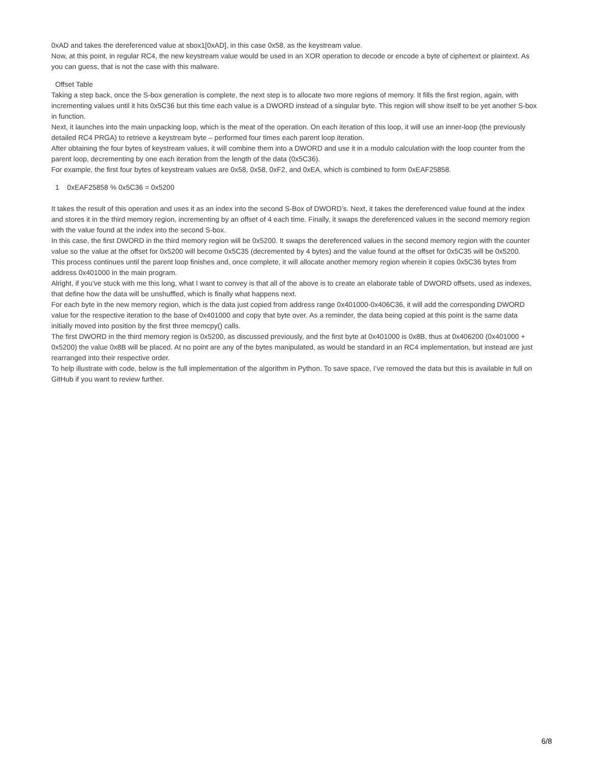0xAD and takes the dereferenced value at sbox1[0xAD], in this case 0x58, as the keystream value.
Now, at this point, in regular RC4, the new keystream value would be used in an XOR operation to decode or encode a byte of ciphertext or plaintext. As you can guess, that is not the case with this malware.
Offset Table
Taking a step back, once the S-box generation is complete, the next step is to allocate two more regions of memory. It fills the first region, again, with incrementing values until it hits 0x5C36 but this time each value is a DWORD instead of a singular byte. This region will show itself to be yet another S-box in function.
Next, it launches into the main unpacking loop, which is the meat of the operation. On each iteration of this loop, it will use an inner-loop (the previously detailed RC4 PRGA) to retrieve a keystream byte – performed four times each parent loop iteration.
After obtaining the four bytes of keystream values, it will combine them into a DWORD and use it in a modulo calculation with the loop counter from the parent loop, decrementing by one each iteration from the length of the data (0x5C36).
For example, the first four bytes of keystream values are 0x58, 0x58, 0xF2, and 0xEA, which is combined to form 0xEAF25858.
1 0xEAF25858 % 0x5C36 = 0x5200
It takes the result of this operation and uses it as an index into the second S-Box of DWORD’s. Next, it takes the dereferenced value found at the index and stores it in the third memory region, incrementing by an offset of 4 each time. Finally, it swaps the dereferenced values in the second memory region with the value found at the index into the second S-box.
In this case, the first DWORD in the third memory region will be 0x5200. It swaps the dereferenced values in the second memory region with the counter value so the value at the offset for 0x5200 will become 0x5C35 (decremented by 4 bytes) and the value found at the offset for 0x5C35 will be 0x5200.
This process continues until the parent loop finishes and, once complete, it will allocate another memory region wherein it copies 0x5C36 bytes from address 0x401000 in the main program.
Alright, if you’ve stuck with me this long, what I want to convey is that all of the above is to create an elaborate table of DWORD offsets, used as indexes, that define how the data will be unshuffled, which is finally what happens next.
For each byte in the new memory region, which is the data just copied from address range 0x401000-0x406C36, it will add the corresponding DWORD value for the respective iteration to the base of 0x401000 and copy that byte over. As a reminder, the data being copied at this point is the same data initially moved into position by the first three memcpy() calls.
The first DWORD in the third memory region is 0x5200, as discussed previously, and the first byte at 0x401000 is 0x8B, thus at 0x406200 (0x401000 + 0x5200) the value 0x8B will be placed. At no point are any of the bytes manipulated, as would be standard in an RC4 implementation, but instead are just rearranged into their respective order.
To help illustrate with code, below is the full implementation of the algorithm in Python. To save space, I’ve removed the data but this is available in full on GitHub if you want to review further.
6/8